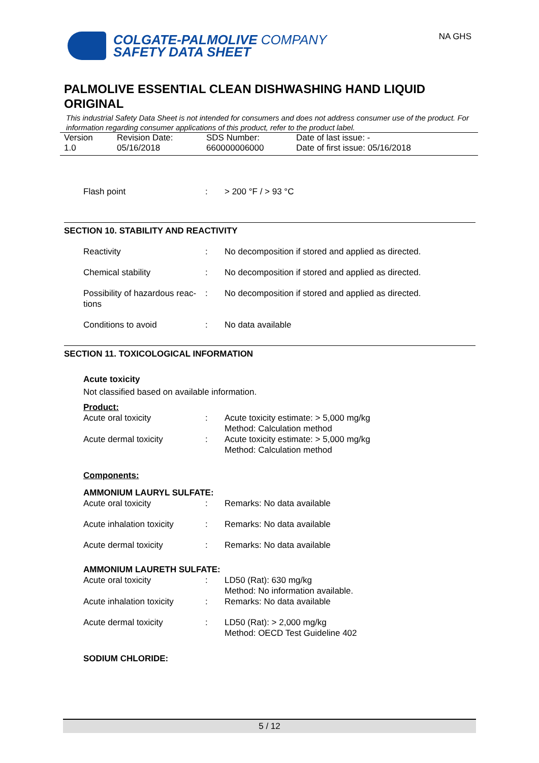COLGATE-PALMOLIVE COMPANY
SAFETY DATA SHEET
NA GHS
PALMOLIVE ESSENTIAL CLEAN DISHWASHING HAND LIQUID ORIGINAL
This industrial Safety Data Sheet is not intended for consumers and does not address consumer use of the product. For information regarding consumer applications of this product, refer to the product label.
| Version 1.0 | Revision Date: 05/16/2018 | SDS Number: 660000006000 | Date of last issue: - Date of first issue: 05/16/2018 |
| Flash point | : | > 200 °F / > 93 °C |
SECTION 10. STABILITY AND REACTIVITY
| Reactivity | : | No decomposition if stored and applied as directed. |
| Chemical stability | : | No decomposition if stored and applied as directed. |
| Possibility of hazardous reac- tions | : | No decomposition if stored and applied as directed. |
| Conditions to avoid | : | No data available |
SECTION 11. TOXICOLOGICAL INFORMATION
Acute toxicity
Not classified based on available information.
Product:
| Acute oral toxicity | : | Acute toxicity estimate: > 5,000 mg/kg Method: Calculation method |
| Acute dermal toxicity | : | Acute toxicity estimate: > 5,000 mg/kg Method: Calculation method |
Components:
AMMONIUM LAURYL SULFATE:
| Acute oral toxicity | : | Remarks: No data available |
| Acute inhalation toxicity | : | Remarks: No data available |
| Acute dermal toxicity | : | Remarks: No data available |
AMMONIUM LAURETH SULFATE:
| Acute oral toxicity | : | LD50 (Rat): 630 mg/kg Method: No information available. |
| Acute inhalation toxicity | : | Remarks: No data available |
| Acute dermal toxicity | : | LD50 (Rat): > 2,000 mg/kg Method: OECD Test Guideline 402 |
SODIUM CHLORIDE:
5 / 12